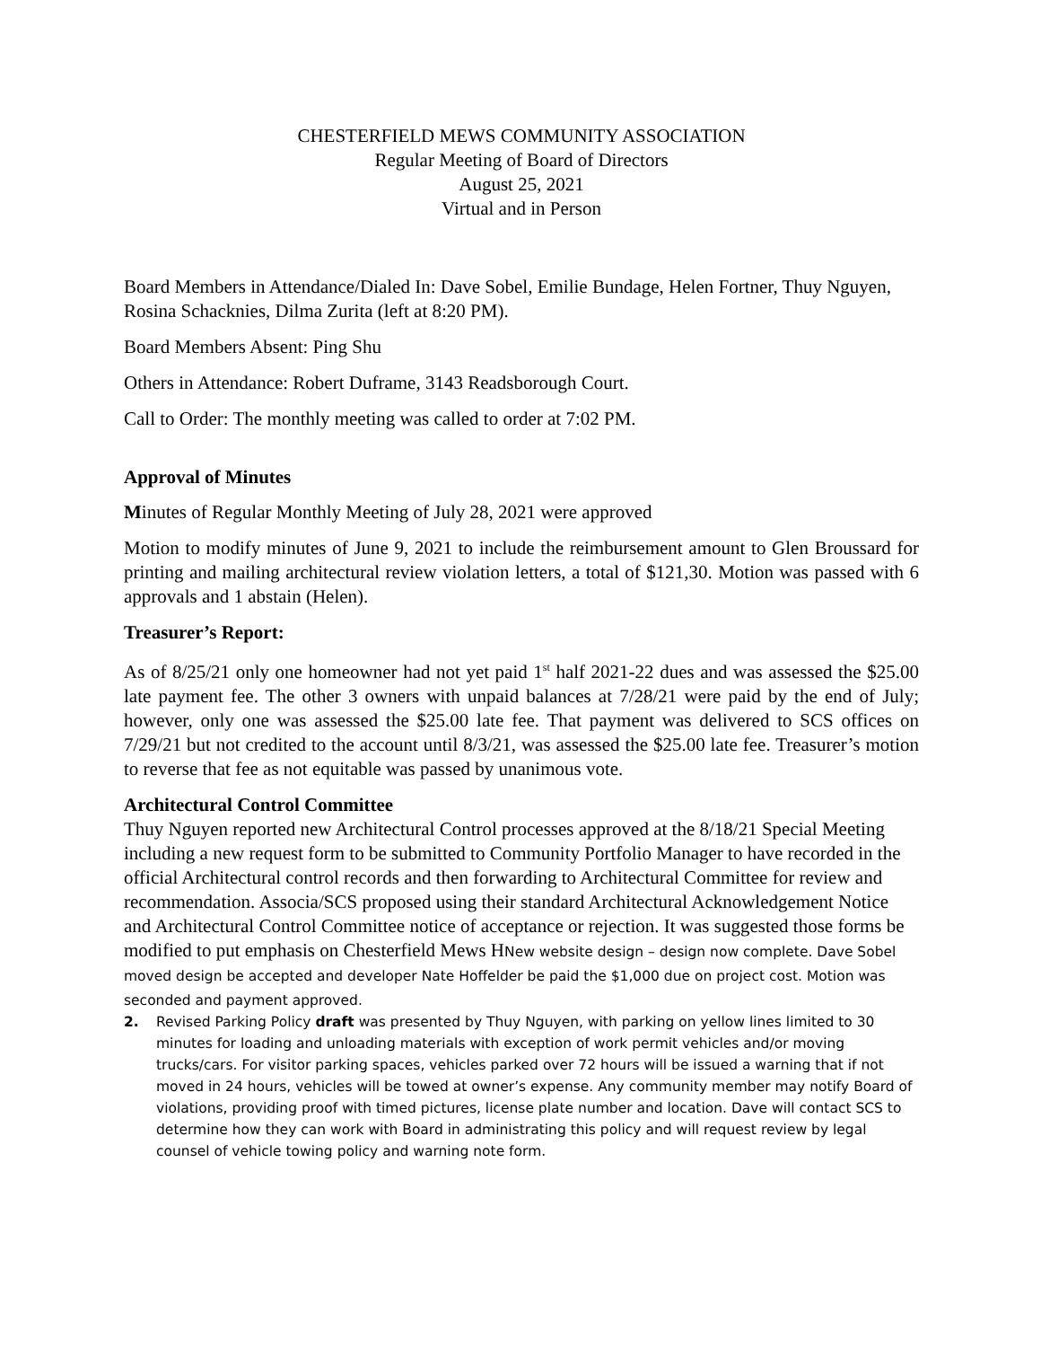CHESTERFIELD MEWS COMMUNITY ASSOCIATION
Regular Meeting of Board of Directors
August 25, 2021
Virtual and in Person
Board Members in Attendance/Dialed In: Dave Sobel, Emilie Bundage, Helen Fortner, Thuy Nguyen, Rosina Schacknies, Dilma Zurita (left at 8:20 PM).
Board Members Absent: Ping Shu
Others in Attendance: Robert Duframe, 3143 Readsborough Court.
Call to Order: The monthly meeting was called to order at 7:02 PM.
Approval of Minutes
Minutes of Regular Monthly Meeting of July 28, 2021 were approved
Motion to modify minutes of June 9, 2021 to include the reimbursement amount to Glen Broussard for printing and mailing architectural review violation letters, a total of $121,30. Motion was passed with 6 approvals and 1 abstain (Helen).
Treasurer’s Report:
As of 8/25/21 only one homeowner had not yet paid 1<sup>st</sup> half 2021-22 dues and was assessed the $25.00 late payment fee. The other 3 owners with unpaid balances at 7/28/21 were paid by the end of July; however, only one was assessed the $25.00 late fee. That payment was delivered to SCS offices on 7/29/21 but not credited to the account until 8/3/21, was assessed the $25.00 late fee. Treasurer’s motion to reverse that fee as not equitable was passed by unanimous vote.
Architectural Control Committee
Thuy Nguyen reported new Architectural Control processes approved at the 8/18/21 Special Meeting including a new request form to be submitted to Community Portfolio Manager to have recorded in the official Architectural control records and then forwarding to Architectural Committee for review and recommendation. Associa/SCS proposed using their standard Architectural Acknowledgement Notice and Architectural Control Committee notice of acceptance or rejection. It was suggested those forms be modified to put emphasis on Chesterfield Mews HNew website design – design now complete. Dave Sobel moved design be accepted and developer Nate Hoffelder be paid the $1,000 due on project cost. Motion was seconded and payment approved.
2. Revised Parking Policy draft was presented by Thuy Nguyen, with parking on yellow lines limited to 30 minutes for loading and unloading materials with exception of work permit vehicles and/or moving trucks/cars. For visitor parking spaces, vehicles parked over 72 hours will be issued a warning that if not moved in 24 hours, vehicles will be towed at owner’s expense. Any community member may notify Board of violations, providing proof with timed pictures, license plate number and location. Dave will contact SCS to determine how they can work with Board in administrating this policy and will request review by legal counsel of vehicle towing policy and warning note form.